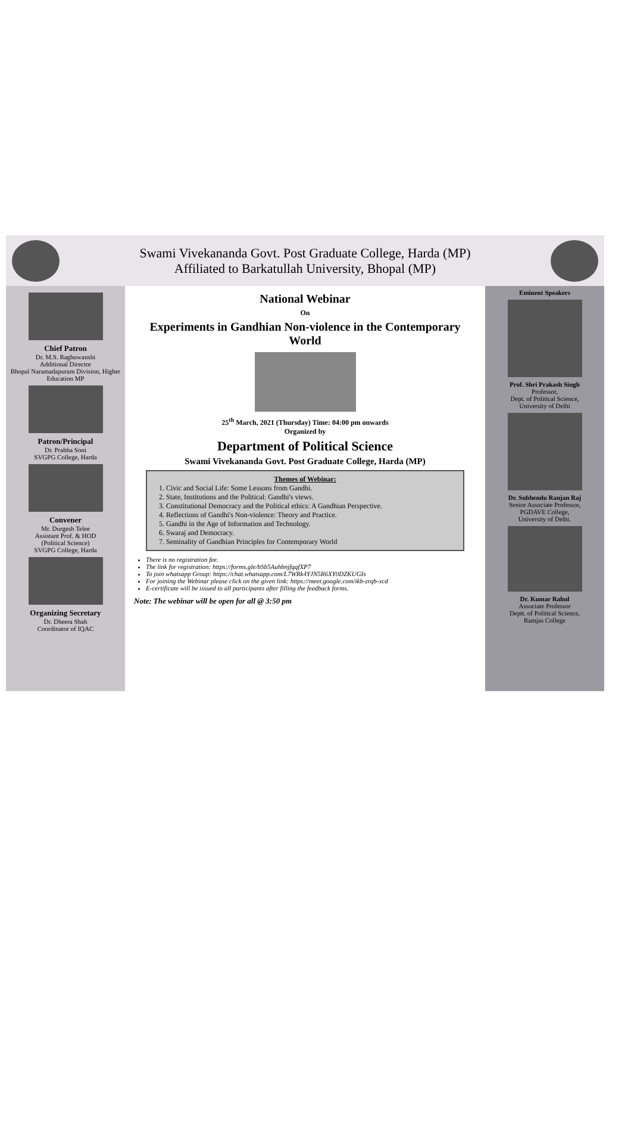Swami Vivekananda Govt. Post Graduate College, Harda (MP)
Affiliated to Barkatullah University, Bhopal (MP)
Chief Patron
Dr. M.S. Raghuwanshi
Additional Director
Bhopal Naramadapuram Division, Higher Education MP
Patron/Principal
Dr. Prabha Soni
SVGPG College, Harda
Convener
Mr. Durgesh Telee
Assistant Prof. & HOD
(Political Science)
SVGPG College, Harda
Organizing Secretary
Dr. Dheera Shah
Coordinator of IQAC
National Webinar
On
Experiments in Gandhian Non-violence in the Contemporary World
25<sup>th</sup> March, 2021 (Thursday) Time: 04:00 pm onwards
Organized by
Department of Political Science
Swami Vivekananda Govt. Post Graduate College, Harda (MP)
Themes of Webinar:
1. Civic and Social Life: Some Lessons from Gandhi.
2. State, Institutions and the Political: Gandhi's views.
3. Constitutional Democracy and the Political ethics: A Gandhian Perspective.
4. Reflections of Gandhi's Non-violence: Theory and Practice.
5. Gandhi in the Age of Information and Technology.
6. Swaraj and Democracy.
7. Seminality of Gandhian Principles for Contemporary World
There is no registration fee.
The link for registration: https://forms.gle/bSb5AuhbnjfqqfXP7
To join whatsapp Group: https://chat.whatsapp.com/L7WRk4YJN5R6XY0DZKUGIs
For joining the Webinar please click on the given link: https://meet.google.com/ikb-zrqb-xcd
E-certificate will be issued to all participants after filling the feedback forms.
Note: The webinar will be open for all @ 3:50 pm
Eminent Speakers
Prof. Shri Prakash Singh
Professor,
Dept. of Political Science,
University of Delhi
Dr. Subhendu Ranjan Raj
Senior Associate Professor,
PGDAVE College,
University of Delhi.
Dr. Kumar Rahul
Associate Professor
Deptt. of Political Science,
Ramjas College